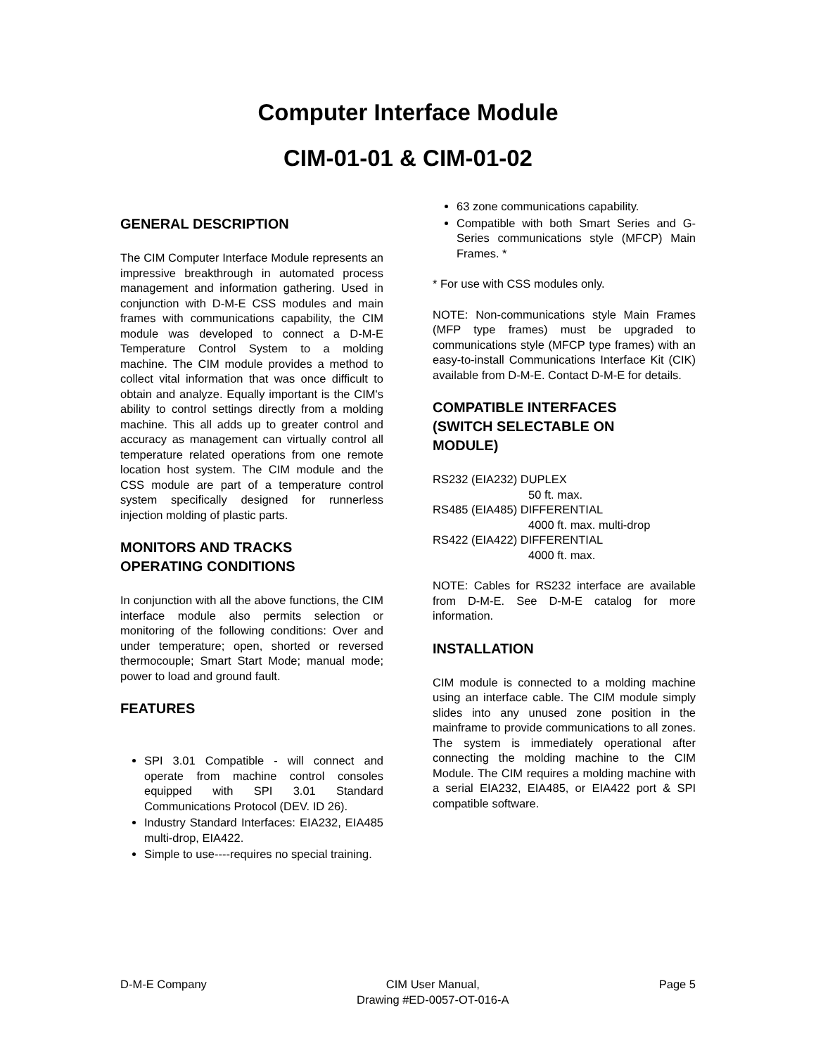Computer Interface Module
CIM-01-01 & CIM-01-02
GENERAL DESCRIPTION
The CIM Computer Interface Module represents an impressive breakthrough in automated process management and information gathering. Used in conjunction with D-M-E CSS modules and main frames with communications capability, the CIM module was developed to connect a D-M-E Temperature Control System to a molding machine. The CIM module provides a method to collect vital information that was once difficult to obtain and analyze. Equally important is the CIM's ability to control settings directly from a molding machine. This all adds up to greater control and accuracy as management can virtually control all temperature related operations from one remote location host system. The CIM module and the CSS module are part of a temperature control system specifically designed for runnerless injection molding of plastic parts.
MONITORS AND TRACKS
OPERATING CONDITIONS
In conjunction with all the above functions, the CIM interface module also permits selection or monitoring of the following conditions: Over and under temperature; open, shorted or reversed thermocouple; Smart Start Mode; manual mode; power to load and ground fault.
FEATURES
SPI 3.01 Compatible - will connect and operate from machine control consoles equipped with SPI 3.01 Standard Communications Protocol (DEV. ID 26).
Industry Standard Interfaces: EIA232, EIA485 multi-drop, EIA422.
Simple to use----requires no special training.
63 zone communications capability.
Compatible with both Smart Series and G-Series communications style (MFCP) Main Frames. *
* For use with CSS modules only.
NOTE: Non-communications style Main Frames (MFP type frames) must be upgraded to communications style (MFCP type frames) with an easy-to-install Communications Interface Kit (CIK) available from D-M-E. Contact D-M-E for details.
COMPATIBLE INTERFACES
(SWITCH SELECTABLE ON
MODULE)
RS232 (EIA232) DUPLEX
50 ft. max.
RS485 (EIA485) DIFFERENTIAL
4000 ft. max. multi-drop
RS422 (EIA422) DIFFERENTIAL
4000 ft. max.
NOTE: Cables for RS232 interface are available from D-M-E. See D-M-E catalog for more information.
INSTALLATION
CIM module is connected to a molding machine using an interface cable. The CIM module simply slides into any unused zone position in the mainframe to provide communications to all zones. The system is immediately operational after connecting the molding machine to the CIM Module. The CIM requires a molding machine with a serial EIA232, EIA485, or EIA422 port & SPI compatible software.
D-M-E Company CIM User Manual,
Drawing #ED-0057-OT-016-A Page 5